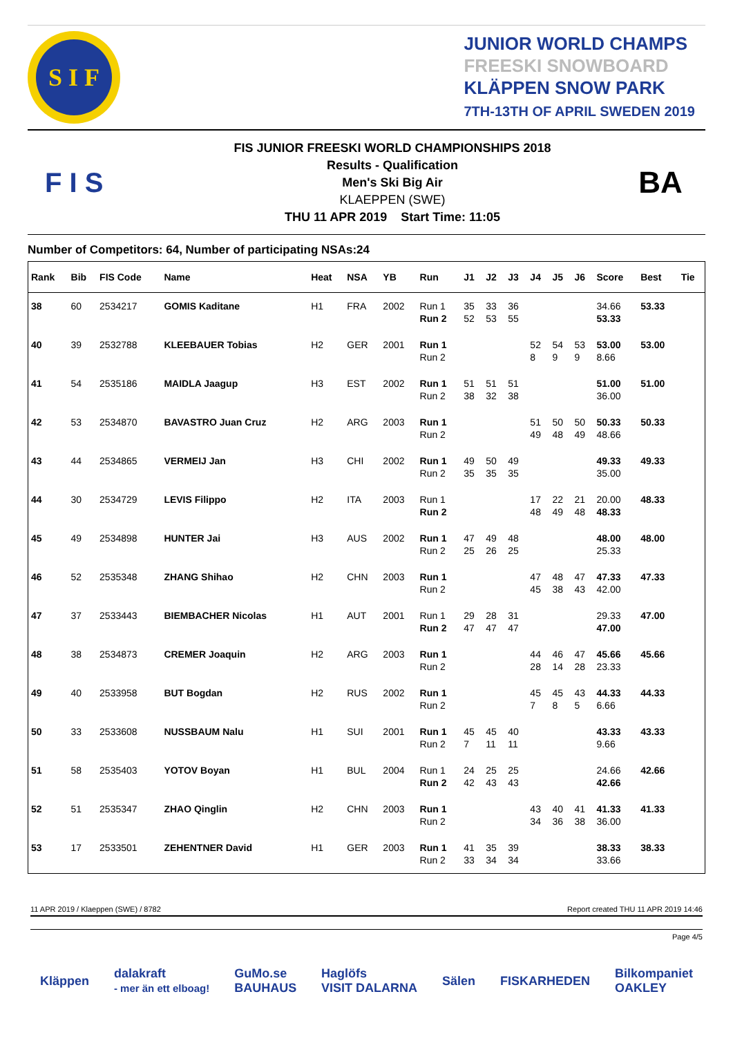S I F
JUNIOR WORLD CHAMPS
FREESKI SNOWBOARD
KLÄPPEN SNOW PARK
7TH-13TH OF APRIL SWEDEN 2019
F I S
FIS JUNIOR FREESKI WORLD CHAMPIONSHIPS 2018
Results - Qualification
Men's Ski Big Air
KLAEPPEN (SWE)
THU 11 APR 2019 Start Time: 11:05
BA
Number of Competitors: 64, Number of participating NSAs:24
| Rank | Bib | FIS Code | Name | Heat | NSA | YB | Run | J1 | J2 | J3 | J4 | J5 | J6 | Score | Best | Tie |
| --- | --- | --- | --- | --- | --- | --- | --- | --- | --- | --- | --- | --- | --- | --- | --- | --- |
| 38 | 60 | 2534217 | GOMIS Kaditane | H1 | FRA | 2002 | Run 1 Run 2 | 35 52 | 33 53 | 36 55 | | | | 34.66 53.33 | 53.33 | |
| 40 | 39 | 2532788 | KLEEBAUER Tobias | H2 | GER | 2001 | Run 1 Run 2 | | | | 52 8 | 54 9 | 53 9 | 53.00 8.66 | 53.00 | |
| 41 | 54 | 2535186 | MAIDLA Jaagup | H3 | EST | 2002 | Run 1 Run 2 | 51 38 | 51 32 | 51 38 | | | | 51.00 36.00 | 51.00 | |
| 42 | 53 | 2534870 | BAVASTRO Juan Cruz | H2 | ARG | 2003 | Run 1 Run 2 | | | | 51 49 | 50 48 | 50 49 | 50.33 48.66 | 50.33 | |
| 43 | 44 | 2534865 | VERMEIJ Jan | H3 | CHI | 2002 | Run 1 Run 2 | 49 35 | 50 35 | 49 35 | | | | 49.33 35.00 | 49.33 | |
| 44 | 30 | 2534729 | LEVIS Filippo | H2 | ITA | 2003 | Run 1 Run 2 | | | | 17 48 | 22 49 | 21 48 | 20.00 48.33 | 48.33 | |
| 45 | 49 | 2534898 | HUNTER Jai | H3 | AUS | 2002 | Run 1 Run 2 | 47 25 | 49 26 | 48 25 | | | | 48.00 25.33 | 48.00 | |
| 46 | 52 | 2535348 | ZHANG Shihao | H2 | CHN | 2003 | Run 1 Run 2 | | | | 47 45 | 48 38 | 47 43 | 47.33 42.00 | 47.33 | |
| 47 | 37 | 2533443 | BIEMBACHER Nicolas | H1 | AUT | 2001 | Run 1 Run 2 | 29 47 | 28 47 | 31 47 | | | | 29.33 47.00 | 47.00 | |
| 48 | 38 | 2534873 | CREMER Joaquin | H2 | ARG | 2003 | Run 1 Run 2 | | | | 44 28 | 46 14 | 47 28 | 45.66 23.33 | 45.66 | |
| 49 | 40 | 2533958 | BUT Bogdan | H2 | RUS | 2002 | Run 1 Run 2 | | | | 45 7 | 45 8 | 43 5 | 44.33 6.66 | 44.33 | |
| 50 | 33 | 2533608 | NUSSBAUM Nalu | H1 | SUI | 2001 | Run 1 Run 2 | 45 7 | 45 11 | 40 11 | | | | 43.33 9.66 | 43.33 | |
| 51 | 58 | 2535403 | YOTOV Boyan | H1 | BUL | 2004 | Run 1 Run 2 | 24 42 | 25 43 | 25 43 | | | | 24.66 42.66 | 42.66 | |
| 52 | 51 | 2535347 | ZHAO Qinglin | H2 | CHN | 2003 | Run 1 Run 2 | | | | 43 34 | 40 36 | 41 38 | 41.33 36.00 | 41.33 | |
| 53 | 17 | 2533501 | ZEHENTNER David | H1 | GER | 2003 | Run 1 Run 2 | 41 33 | 35 34 | 39 34 | | | | 38.33 33.66 | 38.33 | |
11 APR 2019 / Klaeppen (SWE) / 8782 Report created THU 11 APR 2019 14:46
Page 4/5
Kläppen dalakraft
- mer än ett elboag! GuMo.se
BAUHAUS Haglöfs
VISIT DALARNA Sälen FISKARHEDEN Bilkompaniet
OAKLEY